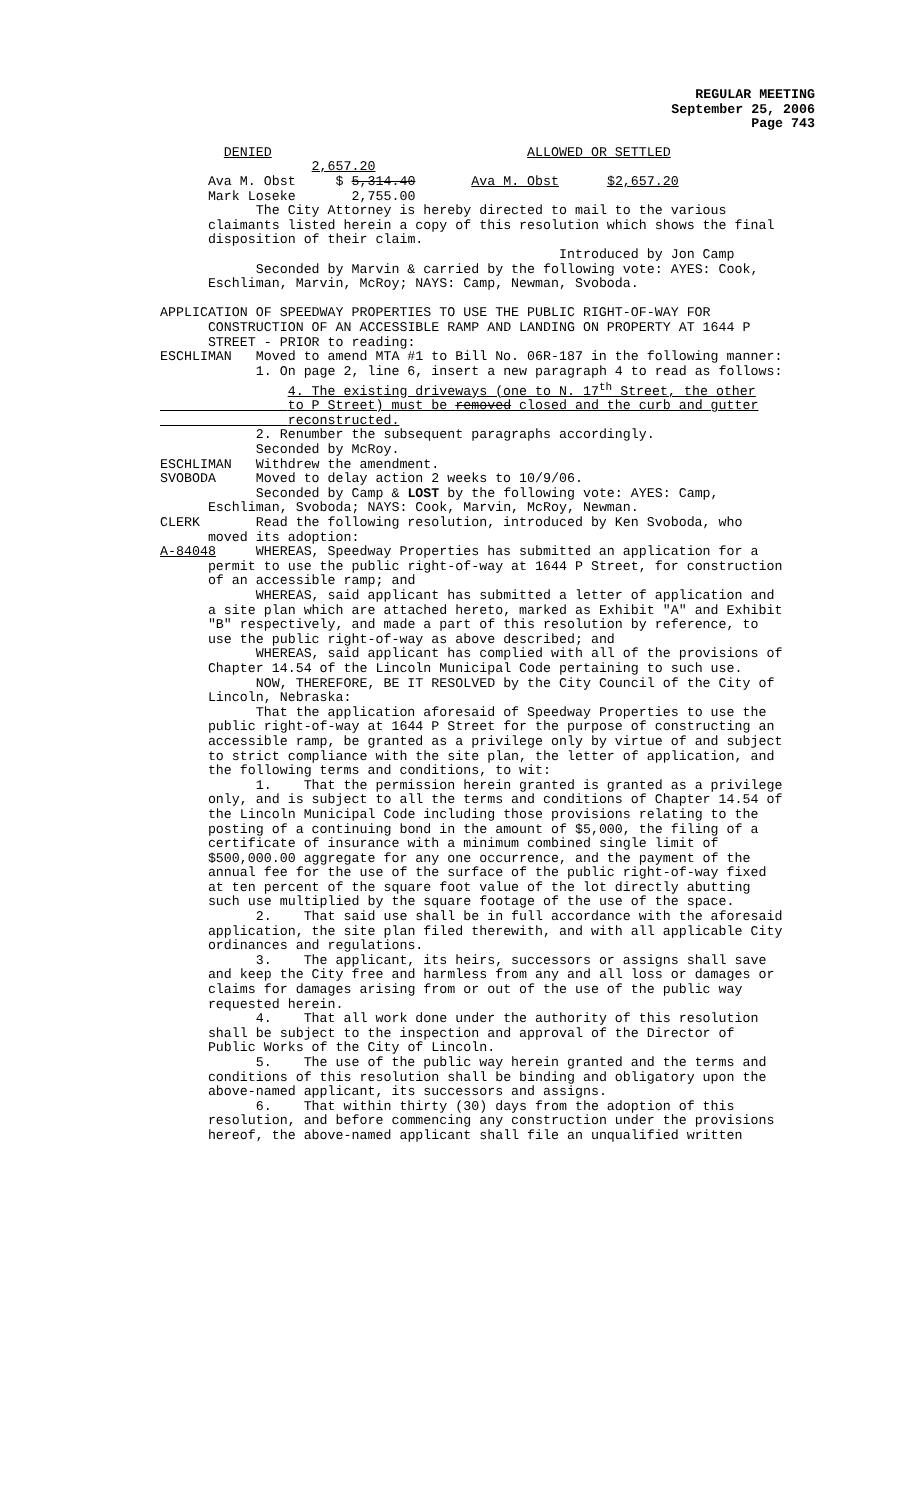REGULAR MEETING
September 25, 2006
Page 743
DENIED ALLOWED OR SETTLED 2,657.20 Ava M. Obst $ 5,314.40 Ava M. Obst $2,657.20 Mark Loseke 2,755.00
The City Attorney is hereby directed to mail to the various claimants listed herein a copy of this resolution which shows the final disposition of their claim. Introduced by Jon Camp Seconded by Marvin & carried by the following vote: AYES: Cook, Eschliman, Marvin, McRoy; NAYS: Camp, Newman, Svoboda. APPLICATION OF SPEEDWAY PROPERTIES TO USE THE PUBLIC RIGHT-OF-WAY FOR CONSTRUCTION OF AN ACCESSIBLE RAMP AND LANDING ON PROPERTY AT 1644 P STREET - PRIOR to reading: ESCHLIMAN Moved to amend MTA #1 to Bill No. 06R-187 in the following manner: 1. On page 2, line 6, insert a new paragraph 4 to read as follows: 4. The existing driveways (one to N. 17<sup>th</sup> Street, the other to P Street) must be removed closed and the curb and gutter reconstructed. 2. Renumber the subsequent paragraphs accordingly. Seconded by McRoy. ESCHLIMAN Withdrew the amendment. SVOBODA Moved to delay action 2 weeks to 10/9/06. Seconded by Camp & LOST by the following vote: AYES: Camp, Eschliman, Svoboda; NAYS: Cook, Marvin, McRoy, Newman. CLERK Read the following resolution, introduced by Ken Svoboda, who moved its adoption: A-84048 WHEREAS, Speedway Properties has submitted an application for a permit to use the public right-of-way at 1644 P Street, for construction of an accessible ramp; and WHEREAS, said applicant has submitted a letter of application and a site plan which are attached hereto, marked as Exhibit "A" and Exhibit "B" respectively, and made a part of this resolution by reference, to use the public right-of-way as above described; and WHEREAS, said applicant has complied with all of the provisions of Chapter 14.54 of the Lincoln Municipal Code pertaining to such use. NOW, THEREFORE, BE IT RESOLVED by the City Council of the City of Lincoln, Nebraska: That the application aforesaid of Speedway Properties to use the public right-of-way at 1644 P Street for the purpose of constructing an accessible ramp, be granted as a privilege only by virtue of and subject to strict compliance with the site plan, the letter of application, and the following terms and conditions, to wit: 1. That the permission herein granted is granted as a privilege only, and is subject to all the terms and conditions of Chapter 14.54 of the Lincoln Municipal Code including those provisions relating to the posting of a continuing bond in the amount of $5,000, the filing of a certificate of insurance with a minimum combined single limit of $500,000.00 aggregate for any one occurrence, and the payment of the annual fee for the use of the surface of the public right-of-way fixed at ten percent of the square foot value of the lot directly abutting such use multiplied by the square footage of the use of the space. 2. That said use shall be in full accordance with the aforesaid application, the site plan filed therewith, and with all applicable City ordinances and regulations. 3. The applicant, its heirs, successors or assigns shall save and keep the City free and harmless from any and all loss or damages or claims for damages arising from or out of the use of the public way requested herein. 4. That all work done under the authority of this resolution shall be subject to the inspection and approval of the Director of Public Works of the City of Lincoln. 5. The use of the public way herein granted and the terms and conditions of this resolution shall be binding and obligatory upon the above-named applicant, its successors and assigns. 6. That within thirty (30) days from the adoption of this resolution, and before commencing any construction under the provisions hereof, the above-named applicant shall file an unqualified written